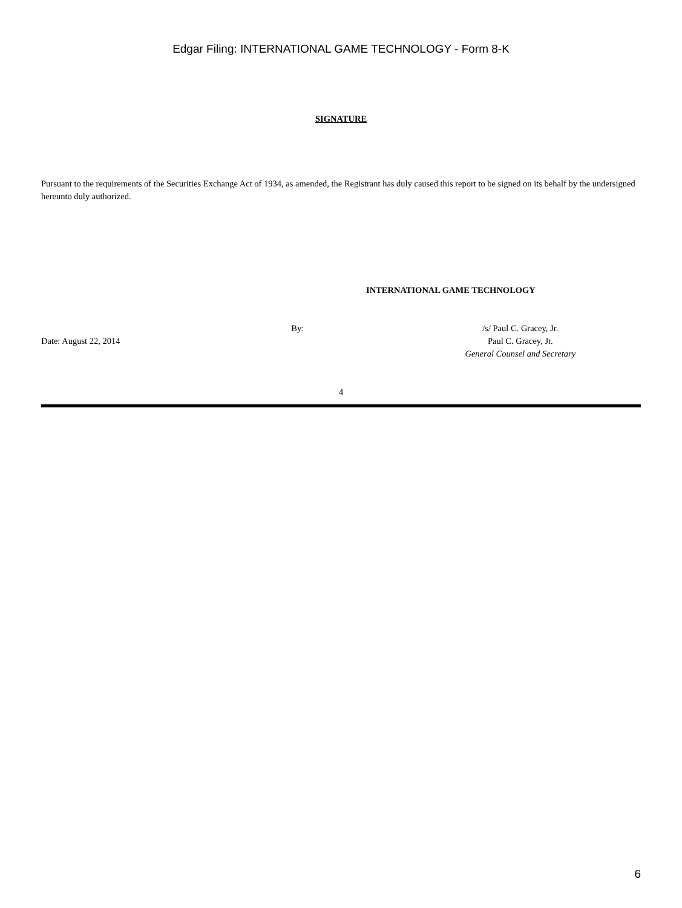Edgar Filing: INTERNATIONAL GAME TECHNOLOGY - Form 8-K
SIGNATURE
Pursuant to the requirements of the Securities Exchange Act of 1934, as amended, the Registrant has duly caused this report to be signed on its behalf by the undersigned hereunto duly authorized.
INTERNATIONAL GAME TECHNOLOGY
Date: August 22, 2014
By: /s/ Paul C. Gracey, Jr.
Paul C. Gracey, Jr.
General Counsel and Secretary
4
6